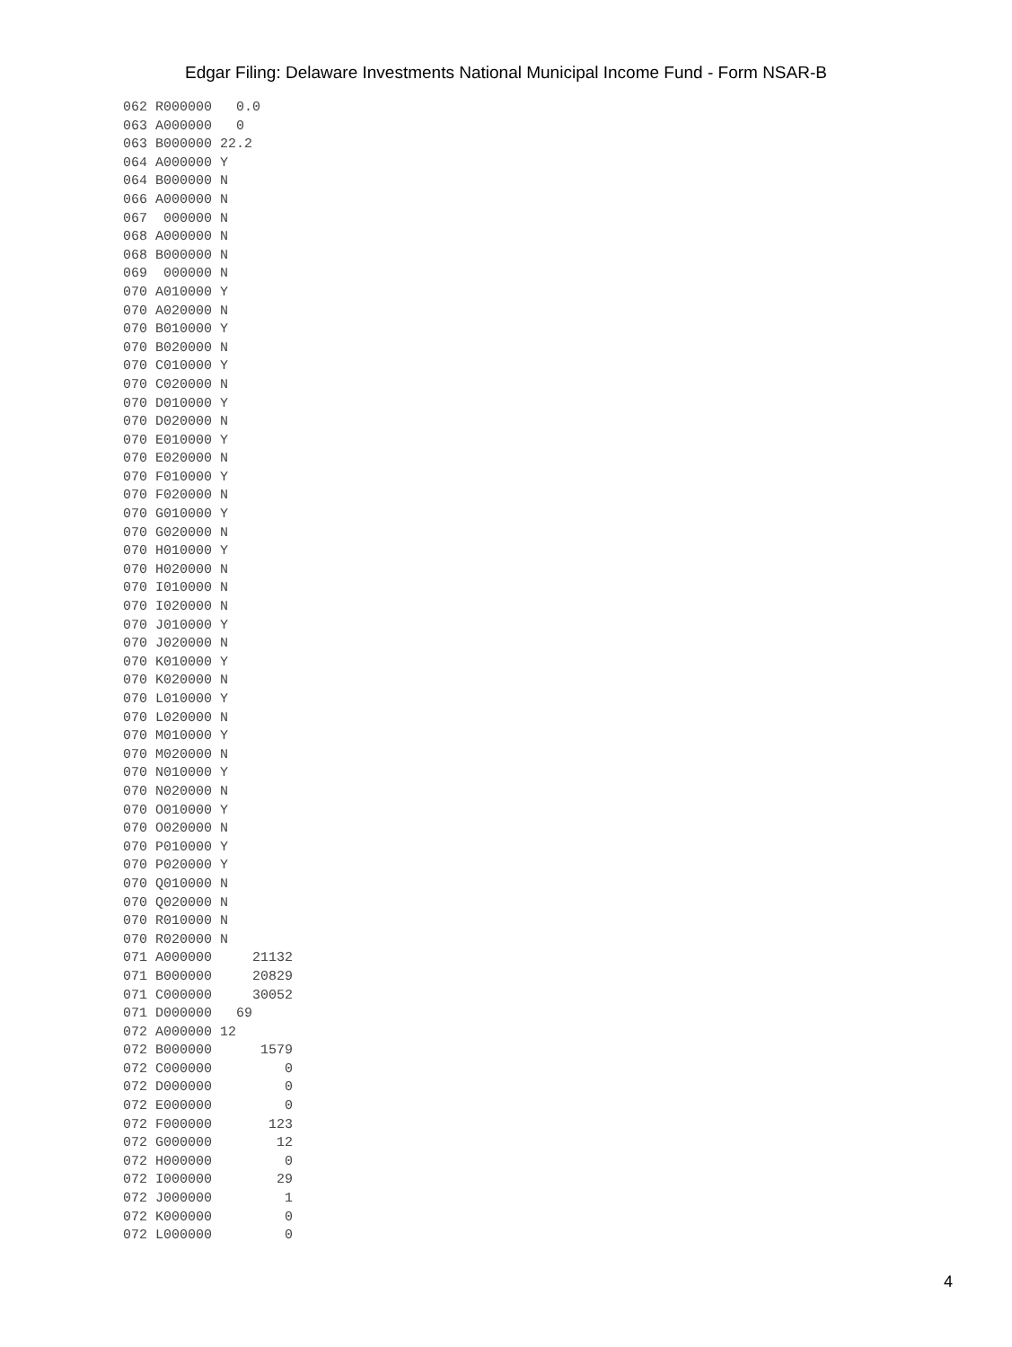Edgar Filing: Delaware Investments National Municipal Income Fund - Form NSAR-B
062 R000000   0.0
063 A000000   0
063 B000000 22.2
064 A000000 Y
064 B000000 N
066 A000000 N
067  000000 N
068 A000000 N
068 B000000 N
069  000000 N
070 A010000 Y
070 A020000 N
070 B010000 Y
070 B020000 N
070 C010000 Y
070 C020000 N
070 D010000 Y
070 D020000 N
070 E010000 Y
070 E020000 N
070 F010000 Y
070 F020000 N
070 G010000 Y
070 G020000 N
070 H010000 Y
070 H020000 N
070 I010000 N
070 I020000 N
070 J010000 Y
070 J020000 N
070 K010000 Y
070 K020000 N
070 L010000 Y
070 L020000 N
070 M010000 Y
070 M020000 N
070 N010000 Y
070 N020000 N
070 O010000 Y
070 O020000 N
070 P010000 Y
070 P020000 Y
070 Q010000 N
070 Q020000 N
070 R010000 N
070 R020000 N
071 A000000     21132
071 B000000     20829
071 C000000     30052
071 D000000   69
072 A000000 12
072 B000000      1579
072 C000000         0
072 D000000         0
072 E000000         0
072 F000000       123
072 G000000        12
072 H000000         0
072 I000000        29
072 J000000         1
072 K000000         0
072 L000000         0
4